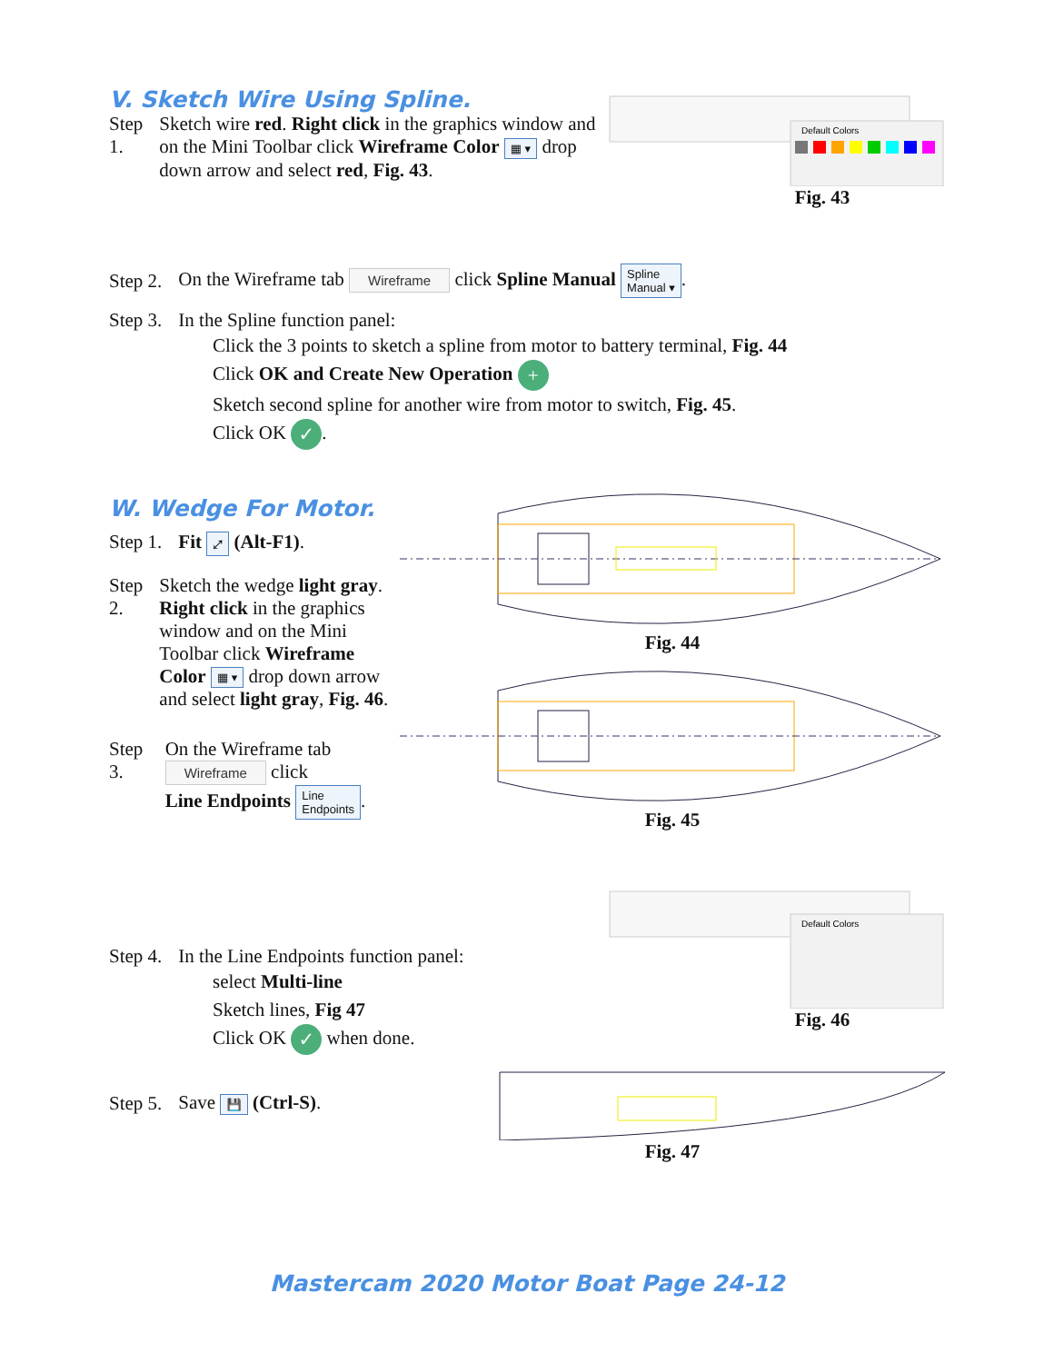V. Sketch Wire Using Spline.
Step 1. Sketch wire red. Right click in the graphics window and on the Mini Toolbar click Wireframe Color ▦ ▾ drop down arrow and select red, Fig. 43.
Default Colors
Fig. 43
Step 2. On the Wireframe tab Wireframe click Spline Manual Spline
Manual ▾.
Step 3. In the Spline function panel:
Click the 3 points to sketch a spline from motor to battery terminal, Fig. 44
Click OK and Create New Operation +
Sketch second spline for another wire from motor to switch, Fig. 45.
Click OK ✓.
W. Wedge For Motor.
Step 1. Fit ⤢ (Alt-F1).
Step 2. Sketch the wedge light gray. Right click in the graphics window and on the Mini Toolbar click Wireframe Color ▦ ▾ drop down arrow and select light gray, Fig. 46.
Step 3. On the Wireframe tab Wireframe click
Line Endpoints Line
Endpoints.
Fig. 44
Fig. 45
Default Colors
Fig. 46
Step 4. In the Line Endpoints function panel:
select Multi-line
Sketch lines, Fig 47
Click OK ✓ when done.
Step 5. Save 💾 (Ctrl-S).
Fig. 47
Mastercam 2020 Motor Boat Page 24-12